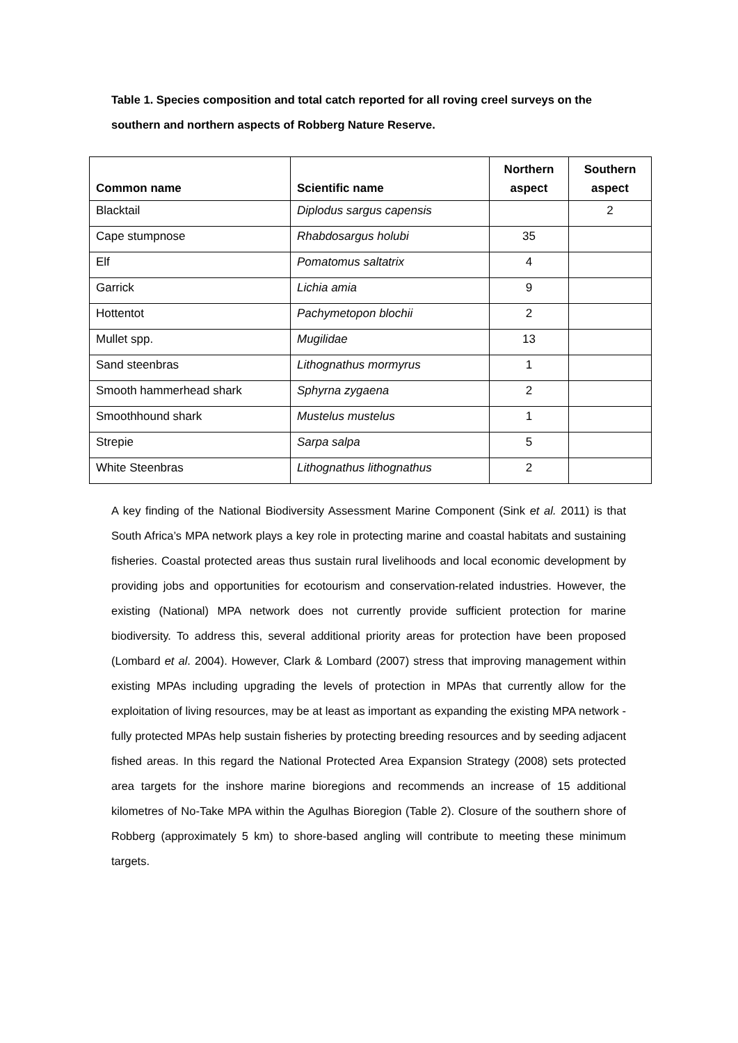Table 1. Species composition and total catch reported for all roving creel surveys on the southern and northern aspects of Robberg Nature Reserve.
| Common name | Scientific name | Northern aspect | Southern aspect |
| --- | --- | --- | --- |
| Blacktail | Diplodus sargus capensis | | 2 |
| Cape stumpnose | Rhabdosargus holubi | 35 | |
| Elf | Pomatomus saltatrix | 4 | |
| Garrick | Lichia amia | 9 | |
| Hottentot | Pachymetopon blochii | 2 | |
| Mullet spp. | Mugilidae | 13 | |
| Sand steenbras | Lithognathus mormyrus | 1 | |
| Smooth hammerhead shark | Sphyrna zygaena | 2 | |
| Smoothhound shark | Mustelus mustelus | 1 | |
| Strepie | Sarpa salpa | 5 | |
| White Steenbras | Lithognathus lithognathus | 2 | |
A key finding of the National Biodiversity Assessment Marine Component (Sink et al. 2011) is that South Africa’s MPA network plays a key role in protecting marine and coastal habitats and sustaining fisheries. Coastal protected areas thus sustain rural livelihoods and local economic development by providing jobs and opportunities for ecotourism and conservation-related industries. However, the existing (National) MPA network does not currently provide sufficient protection for marine biodiversity. To address this, several additional priority areas for protection have been proposed (Lombard et al. 2004). However, Clark & Lombard (2007) stress that improving management within existing MPAs including upgrading the levels of protection in MPAs that currently allow for the exploitation of living resources, may be at least as important as expanding the existing MPA network - fully protected MPAs help sustain fisheries by protecting breeding resources and by seeding adjacent fished areas. In this regard the National Protected Area Expansion Strategy (2008) sets protected area targets for the inshore marine bioregions and recommends an increase of 15 additional kilometres of No-Take MPA within the Agulhas Bioregion (Table 2). Closure of the southern shore of Robberg (approximately 5 km) to shore-based angling will contribute to meeting these minimum targets.